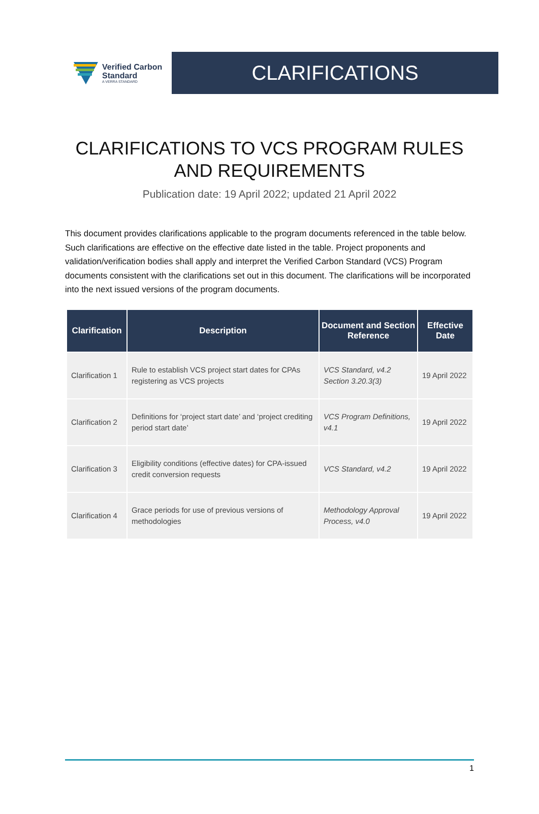Verified Carbon
Standard
A VERRA STANDARD
CLARIFICATIONS
CLARIFICATIONS TO VCS PROGRAM RULES
AND REQUIREMENTS
Publication date: 19 April 2022; updated 21 April 2022
This document provides clarifications applicable to the program documents referenced in the table below. Such clarifications are effective on the effective date listed in the table. Project proponents and validation/verification bodies shall apply and interpret the Verified Carbon Standard (VCS) Program documents consistent with the clarifications set out in this document. The clarifications will be incorporated into the next issued versions of the program documents.
| Clarification | Description | Document and Section Reference | Effective Date |
| --- | --- | --- | --- |
| Clarification 1 | Rule to establish VCS project start dates for CPAs registering as VCS projects | VCS Standard, v4.2 Section 3.20.3(3) | 19 April 2022 |
| Clarification 2 | Definitions for ‘project start date’ and ‘project crediting period start date’ | VCS Program Definitions, v4.1 | 19 April 2022 |
| Clarification 3 | Eligibility conditions (effective dates) for CPA-issued credit conversion requests | VCS Standard, v4.2 | 19 April 2022 |
| Clarification 4 | Grace periods for use of previous versions of methodologies | Methodology Approval Process, v4.0 | 19 April 2022 |
1